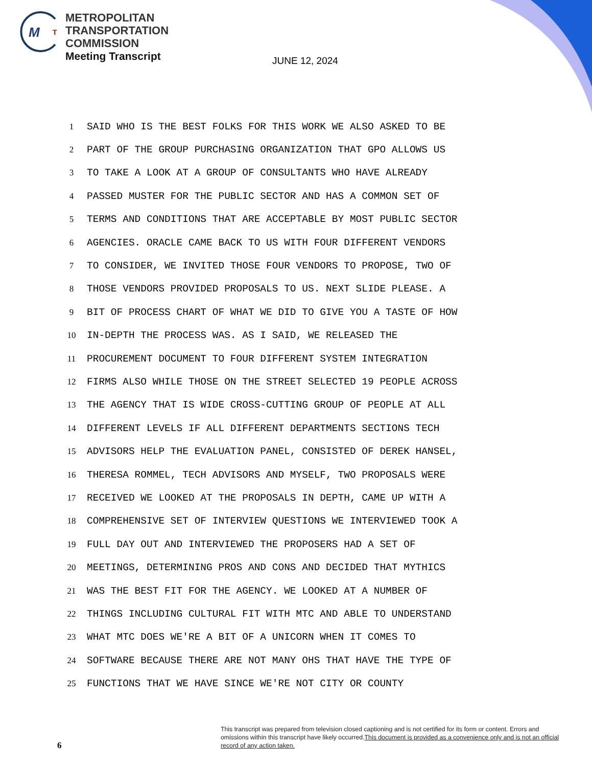M
T
METROPOLITAN
TRANSPORTATION
COMMISSION
Meeting Transcript
JUNE 12, 2024
1 SAID WHO IS THE BEST FOLKS FOR THIS WORK WE ALSO ASKED TO BE
2 PART OF THE GROUP PURCHASING ORGANIZATION THAT GPO ALLOWS US
3 TO TAKE A LOOK AT A GROUP OF CONSULTANTS WHO HAVE ALREADY
4 PASSED MUSTER FOR THE PUBLIC SECTOR AND HAS A COMMON SET OF
5 TERMS AND CONDITIONS THAT ARE ACCEPTABLE BY MOST PUBLIC SECTOR
6 AGENCIES. ORACLE CAME BACK TO US WITH FOUR DIFFERENT VENDORS
7 TO CONSIDER, WE INVITED THOSE FOUR VENDORS TO PROPOSE, TWO OF
8 THOSE VENDORS PROVIDED PROPOSALS TO US. NEXT SLIDE PLEASE. A
9 BIT OF PROCESS CHART OF WHAT WE DID TO GIVE YOU A TASTE OF HOW
10 IN-DEPTH THE PROCESS WAS. AS I SAID, WE RELEASED THE
11 PROCUREMENT DOCUMENT TO FOUR DIFFERENT SYSTEM INTEGRATION
12 FIRMS ALSO WHILE THOSE ON THE STREET SELECTED 19 PEOPLE ACROSS
13 THE AGENCY THAT IS WIDE CROSS-CUTTING GROUP OF PEOPLE AT ALL
14 DIFFERENT LEVELS IF ALL DIFFERENT DEPARTMENTS SECTIONS TECH
15 ADVISORS HELP THE EVALUATION PANEL, CONSISTED OF DEREK HANSEL,
16 THERESA ROMMEL, TECH ADVISORS AND MYSELF, TWO PROPOSALS WERE
17 RECEIVED WE LOOKED AT THE PROPOSALS IN DEPTH, CAME UP WITH A
18 COMPREHENSIVE SET OF INTERVIEW QUESTIONS WE INTERVIEWED TOOK A
19 FULL DAY OUT AND INTERVIEWED THE PROPOSERS HAD A SET OF
20 MEETINGS, DETERMINING PROS AND CONS AND DECIDED THAT MYTHICS
21 WAS THE BEST FIT FOR THE AGENCY. WE LOOKED AT A NUMBER OF
22 THINGS INCLUDING CULTURAL FIT WITH MTC AND ABLE TO UNDERSTAND
23 WHAT MTC DOES WE'RE A BIT OF A UNICORN WHEN IT COMES TO
24 SOFTWARE BECAUSE THERE ARE NOT MANY OHS THAT HAVE THE TYPE OF
25 FUNCTIONS THAT WE HAVE SINCE WE'RE NOT CITY OR COUNTY
This transcript was prepared from television closed captioning and is not certified for its form or content. Errors and omissions within this transcript have likely occurred.This document is provided as a convenience only and is not an official record of any action taken.
6